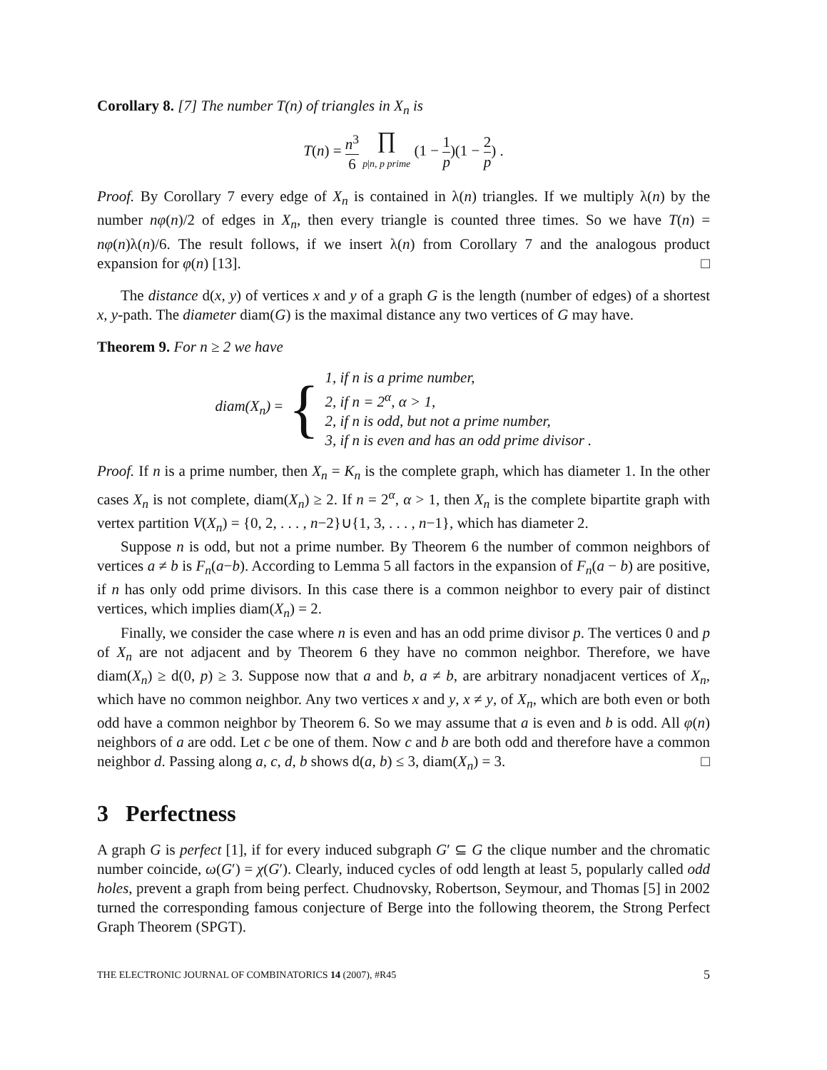Corollary 8. [7] The number T(n) of triangles in X<sub>n</sub> is
T(n) = n<sup>3</sup> 6 ∏
p|n, p prime (1 − 1 p)(1 − 2 p) .
Proof. By Corollary 7 every edge of X<sub>n</sub> is contained in λ(n) triangles. If we multiply λ(n) by the number nφ(n)/2 of edges in X<sub>n</sub>, then every triangle is counted three times. So we have T(n) = nφ(n)λ(n)/6. The result follows, if we insert λ(n) from Corollary 7 and the analogous product expansion for φ(n) [13]. □
The distance d(x, y) of vertices x and y of a graph G is the length (number of edges) of a shortest x, y-path. The diameter diam(G) is the maximal distance any two vertices of G may have.
Theorem 9. For n ≥ 2 we have
diam(X<sub>n</sub>) = {
1, if n is a prime number,
2, if n = 2<sup>α</sup>, α > 1,
2, if n is odd, but not a prime number,
3, if n is even and has an odd prime divisor .
Proof. If n is a prime number, then X<sub>n</sub> = K<sub>n</sub> is the complete graph, which has diameter 1. In the other cases X<sub>n</sub> is not complete, diam(X<sub>n</sub>) ≥ 2. If n = 2<sup>α</sup>, α > 1, then X<sub>n</sub> is the complete bipartite graph with vertex partition V(X<sub>n</sub>) = {0, 2, . . . , n−2}∪{1, 3, . . . , n−1}, which has diameter 2.
Suppose n is odd, but not a prime number. By Theorem 6 the number of common neighbors of vertices a ≠ b is F<sub>n</sub>(a−b). According to Lemma 5 all factors in the expansion of F<sub>n</sub>(a − b) are positive, if n has only odd prime divisors. In this case there is a common neighbor to every pair of distinct vertices, which implies diam(X<sub>n</sub>) = 2.
Finally, we consider the case where n is even and has an odd prime divisor p. The vertices 0 and p of X<sub>n</sub> are not adjacent and by Theorem 6 they have no common neighbor. Therefore, we have diam(X<sub>n</sub>) ≥ d(0, p) ≥ 3. Suppose now that a and b, a ≠ b, are arbitrary nonadjacent vertices of X<sub>n</sub>, which have no common neighbor. Any two vertices x and y, x ≠ y, of X<sub>n</sub>, which are both even or both odd have a common neighbor by Theorem 6. So we may assume that a is even and b is odd. All φ(n) neighbors of a are odd. Let c be one of them. Now c and b are both odd and therefore have a common neighbor d. Passing along a, c, d, b shows d(a, b) ≤ 3, diam(X<sub>n</sub>) = 3. □
3 Perfectness
A graph G is perfect [1], if for every induced subgraph G′ ⊆ G the clique number and the chromatic number coincide, ω(G′) = χ(G′). Clearly, induced cycles of odd length at least 5, popularly called odd holes, prevent a graph from being perfect. Chudnovsky, Robertson, Seymour, and Thomas [5] in 2002 turned the corresponding famous conjecture of Berge into the following theorem, the Strong Perfect Graph Theorem (SPGT).
THE ELECTRONIC JOURNAL OF COMBINATORICS 14 (2007), #R45 5